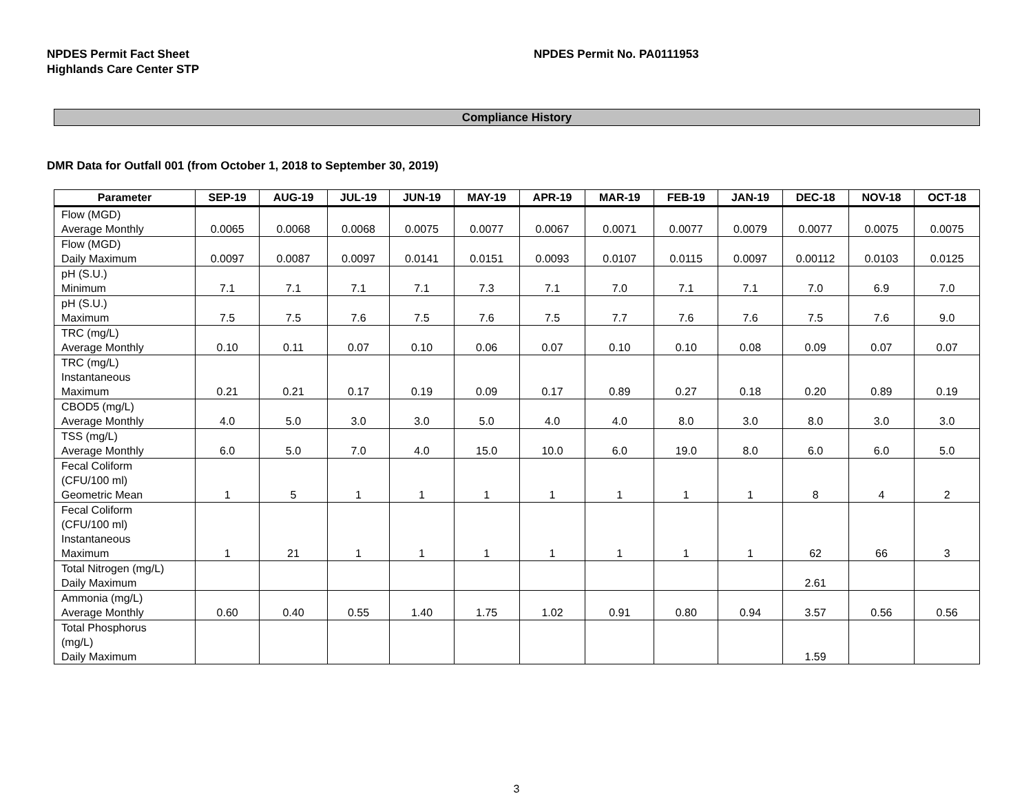NPDES Permit Fact Sheet
Highlands Care Center STP
NPDES Permit No. PA0111953
Compliance History
DMR Data for Outfall 001 (from October 1, 2018 to September 30, 2019)
| Parameter | SEP-19 | AUG-19 | JUL-19 | JUN-19 | MAY-19 | APR-19 | MAR-19 | FEB-19 | JAN-19 | DEC-18 | NOV-18 | OCT-18 |
| --- | --- | --- | --- | --- | --- | --- | --- | --- | --- | --- | --- | --- |
| Flow (MGD) Average Monthly | 0.0065 | 0.0068 | 0.0068 | 0.0075 | 0.0077 | 0.0067 | 0.0071 | 0.0077 | 0.0079 | 0.0077 | 0.0075 | 0.0075 |
| Flow (MGD) Daily Maximum | 0.0097 | 0.0087 | 0.0097 | 0.0141 | 0.0151 | 0.0093 | 0.0107 | 0.0115 | 0.0097 | 0.00112 | 0.0103 | 0.0125 |
| pH (S.U.) Minimum | 7.1 | 7.1 | 7.1 | 7.1 | 7.3 | 7.1 | 7.0 | 7.1 | 7.1 | 7.0 | 6.9 | 7.0 |
| pH (S.U.) Maximum | 7.5 | 7.5 | 7.6 | 7.5 | 7.6 | 7.5 | 7.7 | 7.6 | 7.6 | 7.5 | 7.6 | 9.0 |
| TRC (mg/L) Average Monthly | 0.10 | 0.11 | 0.07 | 0.10 | 0.06 | 0.07 | 0.10 | 0.10 | 0.08 | 0.09 | 0.07 | 0.07 |
| TRC (mg/L) Instantaneous Maximum | 0.21 | 0.21 | 0.17 | 0.19 | 0.09 | 0.17 | 0.89 | 0.27 | 0.18 | 0.20 | 0.89 | 0.19 |
| CBOD5 (mg/L) Average Monthly | 4.0 | 5.0 | 3.0 | 3.0 | 5.0 | 4.0 | 4.0 | 8.0 | 3.0 | 8.0 | 3.0 | 3.0 |
| TSS (mg/L) Average Monthly | 6.0 | 5.0 | 7.0 | 4.0 | 15.0 | 10.0 | 6.0 | 19.0 | 8.0 | 6.0 | 6.0 | 5.0 |
| Fecal Coliform (CFU/100 ml) Geometric Mean | 1 | 5 | 1 | 1 | 1 | 1 | 1 | 1 | 1 | 8 | 4 | 2 |
| Fecal Coliform (CFU/100 ml) Instantaneous Maximum | 1 | 21 | 1 | 1 | 1 | 1 | 1 | 1 | 1 | 62 | 66 | 3 |
| Total Nitrogen (mg/L) Daily Maximum | | | | | | | | | | 2.61 | | |
| Ammonia (mg/L) Average Monthly | 0.60 | 0.40 | 0.55 | 1.40 | 1.75 | 1.02 | 0.91 | 0.80 | 0.94 | 3.57 | 0.56 | 0.56 |
| Total Phosphorus (mg/L) Daily Maximum | | | | | | | | | | 1.59 | | |
3